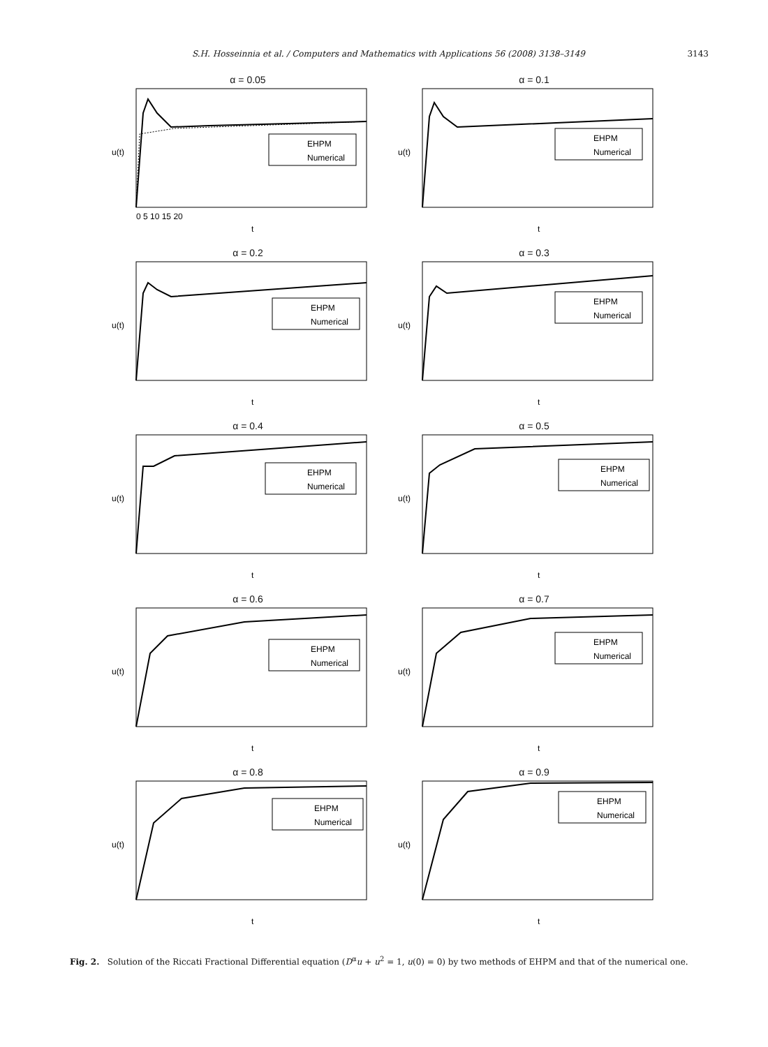S.H. Hosseinnia et al. / Computers and Mathematics with Applications 56 (2008) 3138–3149 3143
α = 0.05
u(t)
t
0 5 10 15 20
EHPM
Numerical
α = 0.1
u(t)
t
EHPM
Numerical
α = 0.2
u(t)
t
EHPM
Numerical
α = 0.3
u(t)
t
EHPM
Numerical
α = 0.4
u(t)
t
EHPM
Numerical
α = 0.5
u(t)
t
EHPM
Numerical
α = 0.6
u(t)
t
EHPM
Numerical
α = 0.7
u(t)
t
EHPM
Numerical
α = 0.8
u(t)
t
EHPM
Numerical
α = 0.9
u(t)
t
EHPM
Numerical
Fig. 2. Solution of the Riccati Fractional Differential equation (D<sup>α</sup>u + u<sup>2</sup> = 1, u(0) = 0) by two methods of EHPM and that of the numerical one.